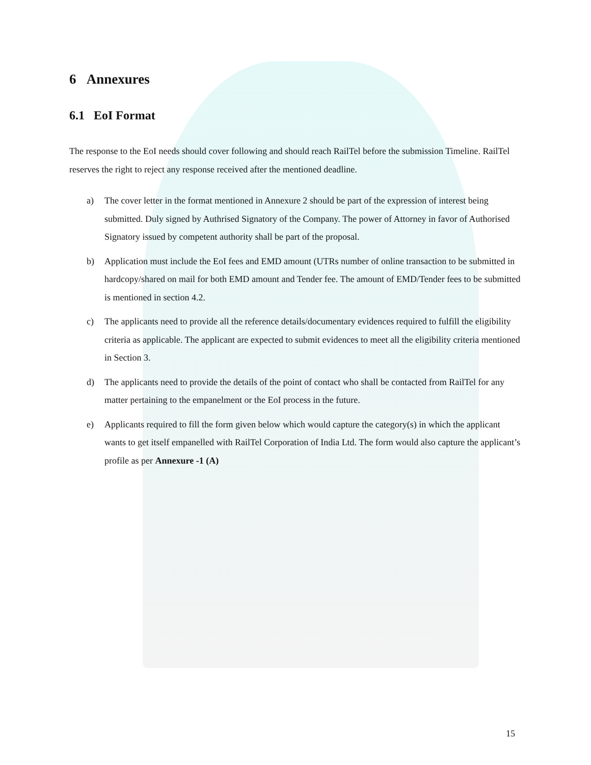6 Annexures
6.1 EoI Format
The response to the EoI needs should cover following and should reach RailTel before the submission Timeline. RailTel reserves the right to reject any response received after the mentioned deadline.
a) The cover letter in the format mentioned in Annexure 2 should be part of the expression of interest being submitted. Duly signed by Authrised Signatory of the Company. The power of Attorney in favor of Authorised Signatory issued by competent authority shall be part of the proposal.
b) Application must include the EoI fees and EMD amount (UTRs number of online transaction to be submitted in hardcopy/shared on mail for both EMD amount and Tender fee. The amount of EMD/Tender fees to be submitted is mentioned in section 4.2.
c) The applicants need to provide all the reference details/documentary evidences required to fulfill the eligibility criteria as applicable. The applicant are expected to submit evidences to meet all the eligibility criteria mentioned in Section 3.
d) The applicants need to provide the details of the point of contact who shall be contacted from RailTel for any matter pertaining to the empanelment or the EoI process in the future.
e) Applicants required to fill the form given below which would capture the category(s) in which the applicant wants to get itself empanelled with RailTel Corporation of India Ltd. The form would also capture the applicant’s profile as per Annexure -1 (A)
15